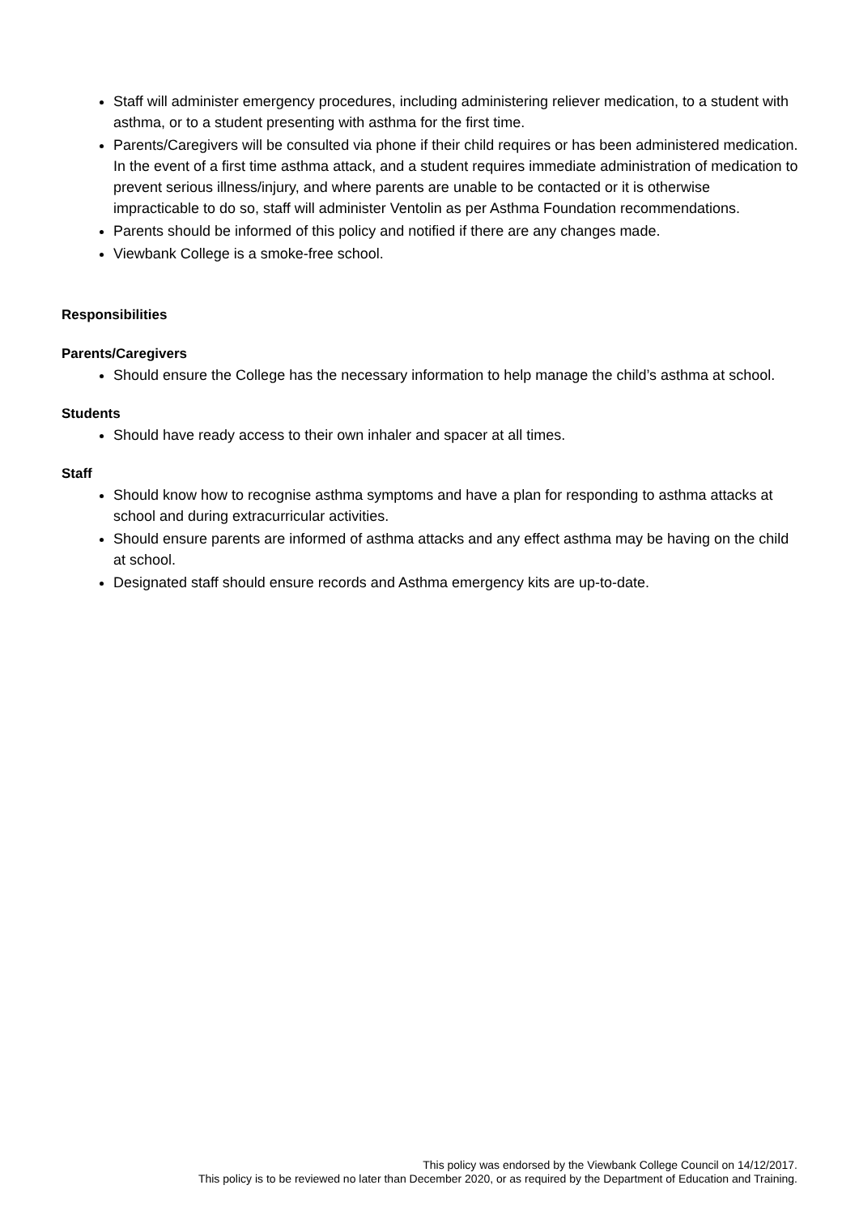Staff will administer emergency procedures, including administering reliever medication, to a student with asthma, or to a student presenting with asthma for the first time.
Parents/Caregivers will be consulted via phone if their child requires or has been administered medication. In the event of a first time asthma attack, and a student requires immediate administration of medication to prevent serious illness/injury, and where parents are unable to be contacted or it is otherwise impracticable to do so, staff will administer Ventolin as per Asthma Foundation recommendations.
Parents should be informed of this policy and notified if there are any changes made.
Viewbank College is a smoke-free school.
Responsibilities
Parents/Caregivers
Should ensure the College has the necessary information to help manage the child’s asthma at school.
Students
Should have ready access to their own inhaler and spacer at all times.
Staff
Should know how to recognise asthma symptoms and have a plan for responding to asthma attacks at school and during extracurricular activities.
Should ensure parents are informed of asthma attacks and any effect asthma may be having on the child at school.
Designated staff should ensure records and Asthma emergency kits are up-to-date.
This policy was endorsed by the Viewbank College Council on 14/12/2017.
This policy is to be reviewed no later than December 2020, or as required by the Department of Education and Training.